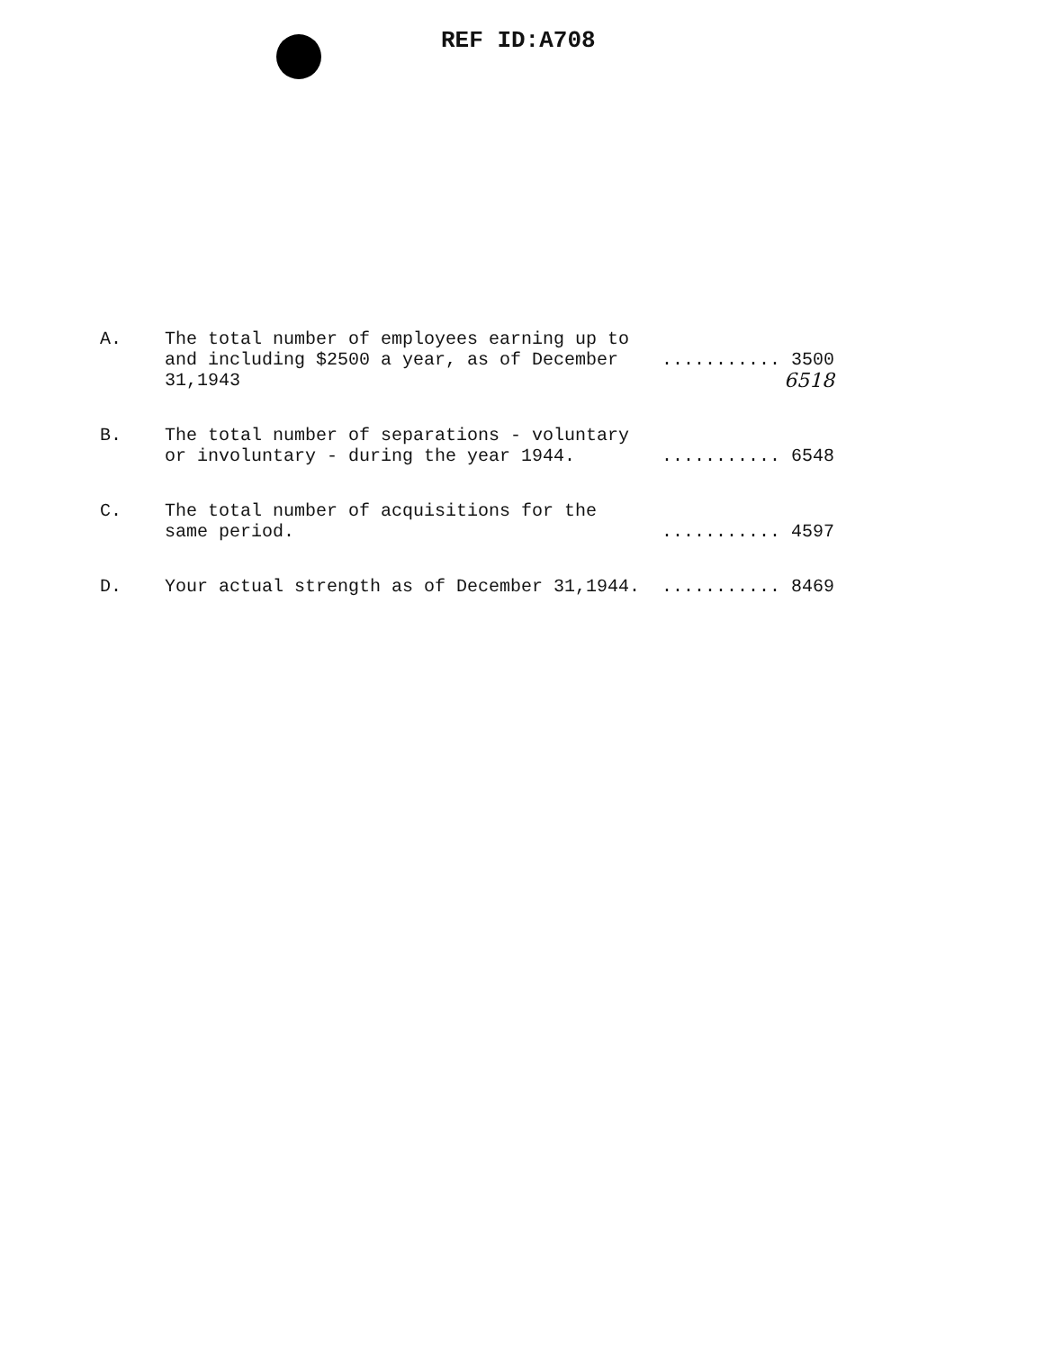REF ID:A708
| A. | The total number of employees earning up to and including $2500 a year, as of December 31,1943 | ........... 3500 6518 |
| B. | The total number of separations - voluntary or involuntary - during the year 1944. | ........... 6548 |
| C. | The total number of acquisitions for the same period. | ........... 4597 |
| D. | Your actual strength as of December 31,1944. | ........... 8469 |